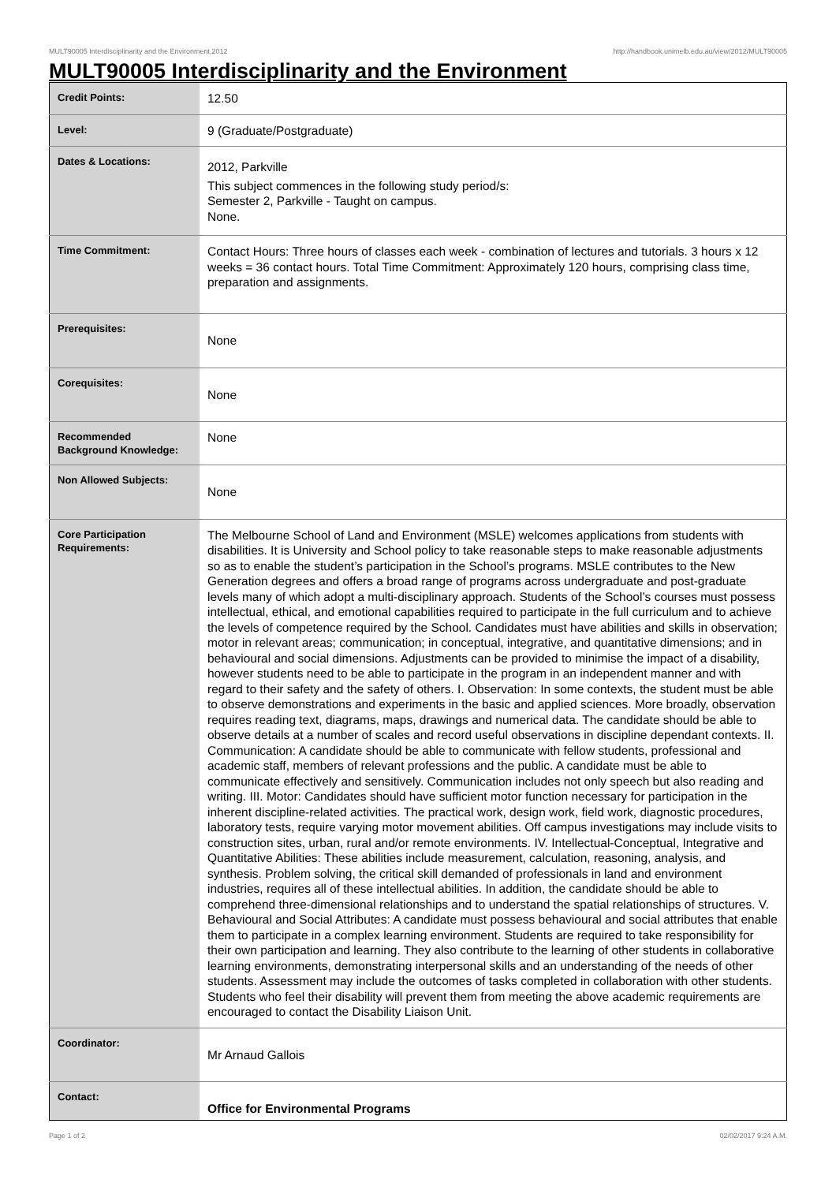MULT90005 Interdisciplinarity and the Environment,2012 http://handbook.unimelb.edu.au/view/2012/MULT90005
MULT90005 Interdisciplinarity and the Environment
| Credit Points: | 12.50 |
| Level: | 9 (Graduate/Postgraduate) |
| Dates & Locations: | 2012, Parkville This subject commences in the following study period/s: Semester 2, Parkville - Taught on campus. None. |
| Time Commitment: | Contact Hours: Three hours of classes each week - combination of lectures and tutorials. 3 hours x 12 weeks = 36 contact hours. Total Time Commitment: Approximately 120 hours, comprising class time, preparation and assignments. |
| Prerequisites: | None |
| Corequisites: | None |
| Recommended Background Knowledge: | None |
| Non Allowed Subjects: | None |
| Core Participation Requirements: | The Melbourne School of Land and Environment (MSLE) welcomes applications from students with disabilities. It is University and School policy to take reasonable steps to make reasonable adjustments so as to enable the student’s participation in the School’s programs. MSLE contributes to the New Generation degrees and offers a broad range of programs across undergraduate and post-graduate levels many of which adopt a multi-disciplinary approach. Students of the School’s courses must possess intellectual, ethical, and emotional capabilities required to participate in the full curriculum and to achieve the levels of competence required by the School. Candidates must have abilities and skills in observation; motor in relevant areas; communication; in conceptual, integrative, and quantitative dimensions; and in behavioural and social dimensions. Adjustments can be provided to minimise the impact of a disability, however students need to be able to participate in the program in an independent manner and with regard to their safety and the safety of others. I. Observation: In some contexts, the student must be able to observe demonstrations and experiments in the basic and applied sciences. More broadly, observation requires reading text, diagrams, maps, drawings and numerical data. The candidate should be able to observe details at a number of scales and record useful observations in discipline dependant contexts. II. Communication: A candidate should be able to communicate with fellow students, professional and academic staff, members of relevant professions and the public. A candidate must be able to communicate effectively and sensitively. Communication includes not only speech but also reading and writing. III. Motor: Candidates should have sufficient motor function necessary for participation in the inherent discipline-related activities. The practical work, design work, field work, diagnostic procedures, laboratory tests, require varying motor movement abilities. Off campus investigations may include visits to construction sites, urban, rural and/or remote environments. IV. Intellectual-Conceptual, Integrative and Quantitative Abilities: These abilities include measurement, calculation, reasoning, analysis, and synthesis. Problem solving, the critical skill demanded of professionals in land and environment industries, requires all of these intellectual abilities. In addition, the candidate should be able to comprehend three-dimensional relationships and to understand the spatial relationships of structures. V. Behavioural and Social Attributes: A candidate must possess behavioural and social attributes that enable them to participate in a complex learning environment. Students are required to take responsibility for their own participation and learning. They also contribute to the learning of other students in collaborative learning environments, demonstrating interpersonal skills and an understanding of the needs of other students. Assessment may include the outcomes of tasks completed in collaboration with other students. Students who feel their disability will prevent them from meeting the above academic requirements are encouraged to contact the Disability Liaison Unit. |
| Coordinator: | Mr Arnaud Gallois |
| Contact: | Office for Environmental Programs |
Page 1 of 2 02/02/2017 9:24 A.M.